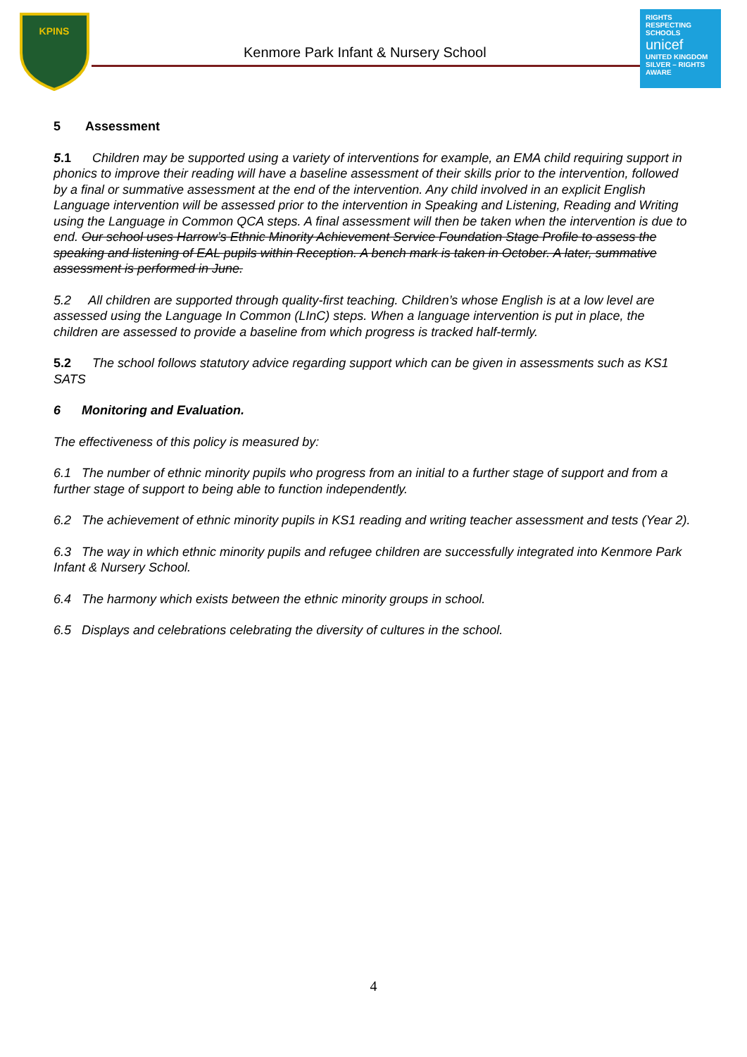KPINS
Kenmore Park Infant & Nursery School
RIGHTS
RESPECTING
SCHOOLS
unicef
UNITED KINGDOM
SILVER – RIGHTS AWARE
5 Assessment
5.1 Children may be supported using a variety of interventions for example, an EMA child requiring support in phonics to improve their reading will have a baseline assessment of their skills prior to the intervention, followed by a final or summative assessment at the end of the intervention. Any child involved in an explicit English Language intervention will be assessed prior to the intervention in Speaking and Listening, Reading and Writing using the Language in Common QCA steps. A final assessment will then be taken when the intervention is due to end. Our school uses Harrow’s Ethnic Minority Achievement Service Foundation Stage Profile to assess the speaking and listening of EAL pupils within Reception. A bench mark is taken in October. A later, summative assessment is performed in June.
5.2 All children are supported through quality-first teaching. Children’s whose English is at a low level are assessed using the Language In Common (LInC) steps. When a language intervention is put in place, the children are assessed to provide a baseline from which progress is tracked half-termly.
5.2 The school follows statutory advice regarding support which can be given in assessments such as KS1 SATS
6 Monitoring and Evaluation.
The effectiveness of this policy is measured by:
6.1 The number of ethnic minority pupils who progress from an initial to a further stage of support and from a further stage of support to being able to function independently.
6.2 The achievement of ethnic minority pupils in KS1 reading and writing teacher assessment and tests (Year 2).
6.3 The way in which ethnic minority pupils and refugee children are successfully integrated into Kenmore Park Infant & Nursery School.
6.4 The harmony which exists between the ethnic minority groups in school.
6.5 Displays and celebrations celebrating the diversity of cultures in the school.
4